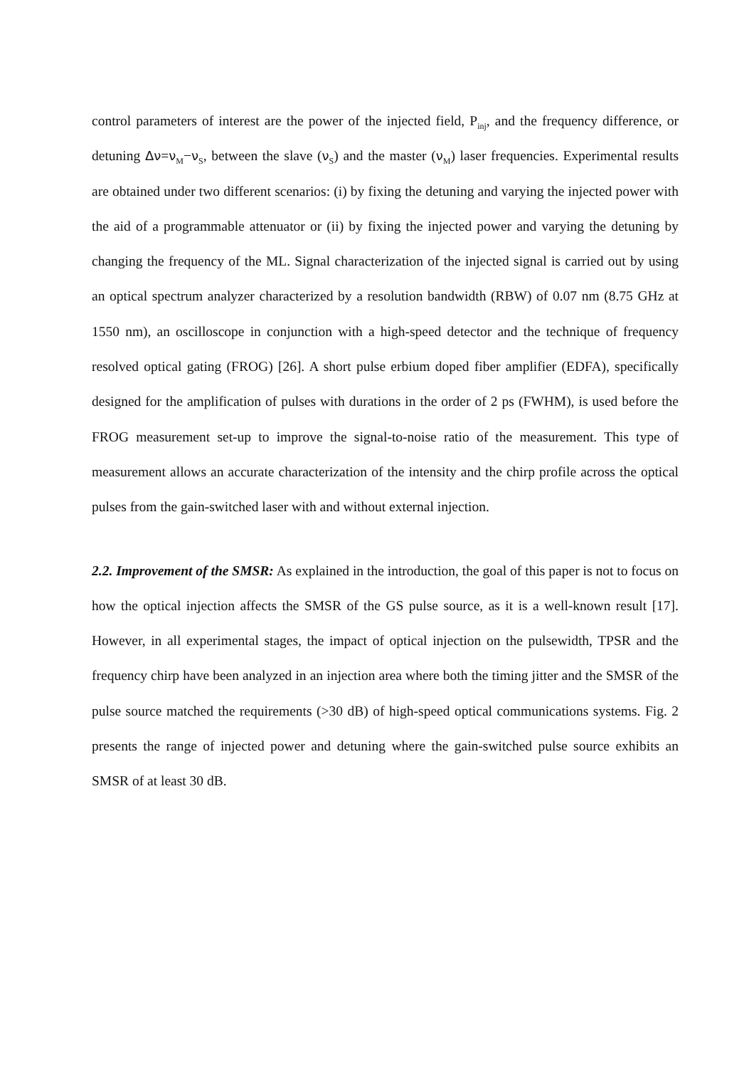control parameters of interest are the power of the injected field, P<sub>inj</sub>, and the frequency difference, or detuning Δν=ν<sub>M</sub>−ν<sub>S</sub>, between the slave (ν<sub>S</sub>) and the master (ν<sub>M</sub>) laser frequencies. Experimental results are obtained under two different scenarios: (i) by fixing the detuning and varying the injected power with the aid of a programmable attenuator or (ii) by fixing the injected power and varying the detuning by changing the frequency of the ML. Signal characterization of the injected signal is carried out by using an optical spectrum analyzer characterized by a resolution bandwidth (RBW) of 0.07 nm (8.75 GHz at 1550 nm), an oscilloscope in conjunction with a high-speed detector and the technique of frequency resolved optical gating (FROG) [26]. A short pulse erbium doped fiber amplifier (EDFA), specifically designed for the amplification of pulses with durations in the order of 2 ps (FWHM), is used before the FROG measurement set-up to improve the signal-to-noise ratio of the measurement. This type of measurement allows an accurate characterization of the intensity and the chirp profile across the optical pulses from the gain-switched laser with and without external injection.
2.2. Improvement of the SMSR: As explained in the introduction, the goal of this paper is not to focus on how the optical injection affects the SMSR of the GS pulse source, as it is a well-known result [17]. However, in all experimental stages, the impact of optical injection on the pulsewidth, TPSR and the frequency chirp have been analyzed in an injection area where both the timing jitter and the SMSR of the pulse source matched the requirements (>30 dB) of high-speed optical communications systems. Fig. 2 presents the range of injected power and detuning where the gain-switched pulse source exhibits an SMSR of at least 30 dB.